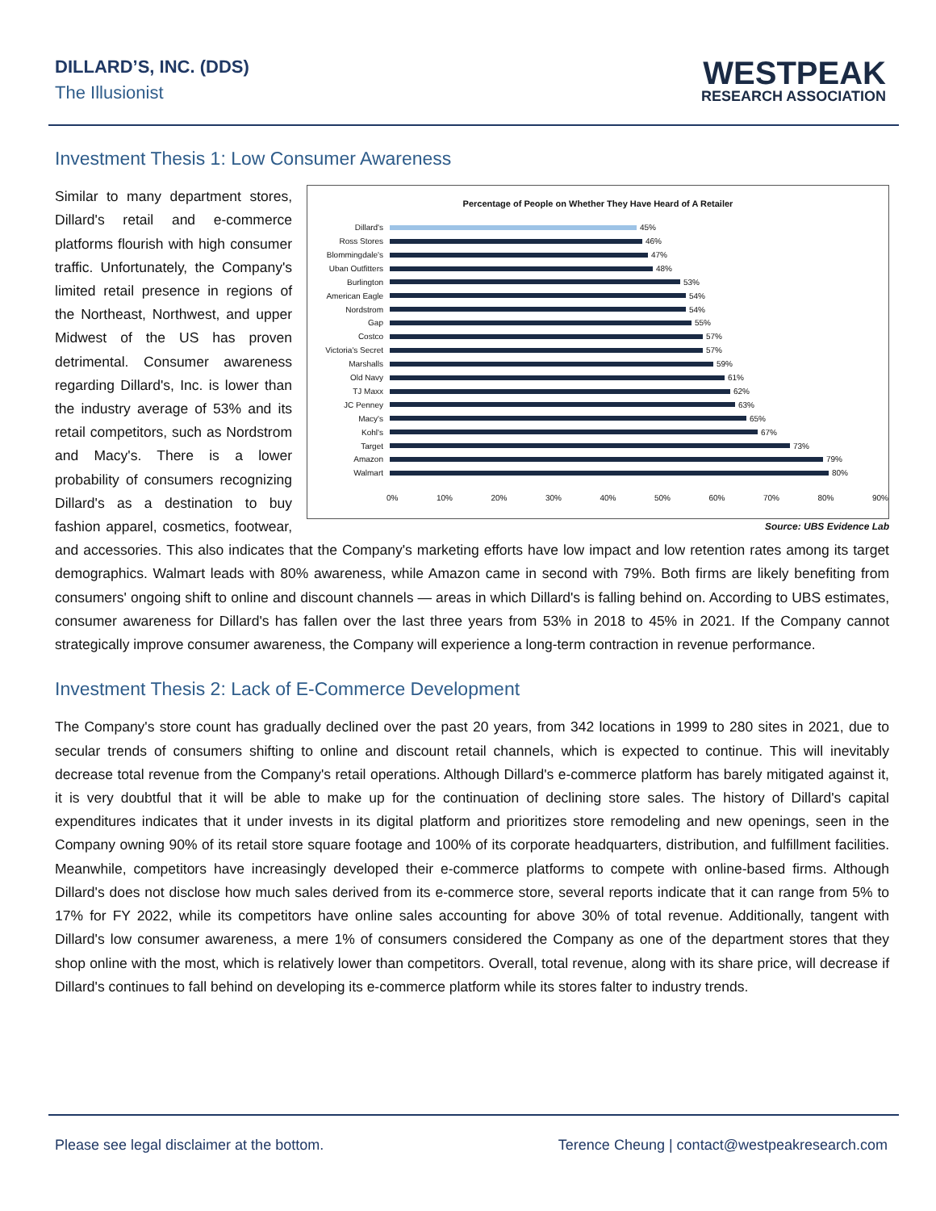DILLARD’S, INC. (DDS)
The Illusionist
WESTPEAK
RESEARCH ASSOCIATION
Investment Thesis 1: Low Consumer Awareness
Percentage of People on Whether They Have Heard of A Retailer
Dillard's 45%
Ross Stores 46%
Blommingdale's 47%
Uban Outfitters 48%
Burlington 53%
American Eagle 54%
Nordstrom 54%
Gap 55%
Costco 57%
Victoria's Secret 57%
Marshalls 59%
Old Navy 61%
TJ Maxx 62%
JC Penney 63%
Macy's 65%
Kohl's 67%
Target 73%
Amazon 79%
Walmart 80%
0% 10% 20% 30% 40% 50% 60% 70% 80% 90%
Source: UBS Evidence Lab
Similar to many department stores, Dillard's retail and e-commerce platforms flourish with high consumer traffic. Unfortunately, the Company's limited retail presence in regions of the Northeast, Northwest, and upper Midwest of the US has proven detrimental. Consumer awareness regarding Dillard's, Inc. is lower than the industry average of 53% and its retail competitors, such as Nordstrom and Macy's. There is a lower probability of consumers recognizing Dillard's as a destination to buy fashion apparel, cosmetics, footwear, and accessories. This also indicates that the Company's marketing efforts have low impact and low retention rates among its target demographics. Walmart leads with 80% awareness, while Amazon came in second with 79%. Both firms are likely benefiting from consumers' ongoing shift to online and discount channels — areas in which Dillard's is falling behind on. According to UBS estimates, consumer awareness for Dillard's has fallen over the last three years from 53% in 2018 to 45% in 2021. If the Company cannot strategically improve consumer awareness, the Company will experience a long-term contraction in revenue performance.
Investment Thesis 2: Lack of E-Commerce Development
The Company's store count has gradually declined over the past 20 years, from 342 locations in 1999 to 280 sites in 2021, due to secular trends of consumers shifting to online and discount retail channels, which is expected to continue. This will inevitably decrease total revenue from the Company's retail operations. Although Dillard's e-commerce platform has barely mitigated against it, it is very doubtful that it will be able to make up for the continuation of declining store sales. The history of Dillard's capital expenditures indicates that it under invests in its digital platform and prioritizes store remodeling and new openings, seen in the Company owning 90% of its retail store square footage and 100% of its corporate headquarters, distribution, and fulfillment facilities. Meanwhile, competitors have increasingly developed their e-commerce platforms to compete with online-based firms. Although Dillard's does not disclose how much sales derived from its e-commerce store, several reports indicate that it can range from 5% to 17% for FY 2022, while its competitors have online sales accounting for above 30% of total revenue. Additionally, tangent with Dillard's low consumer awareness, a mere 1% of consumers considered the Company as one of the department stores that they shop online with the most, which is relatively lower than competitors. Overall, total revenue, along with its share price, will decrease if Dillard's continues to fall behind on developing its e-commerce platform while its stores falter to industry trends.
Please see legal disclaimer at the bottom. Terence Cheung | contact@westpeakresearch.com